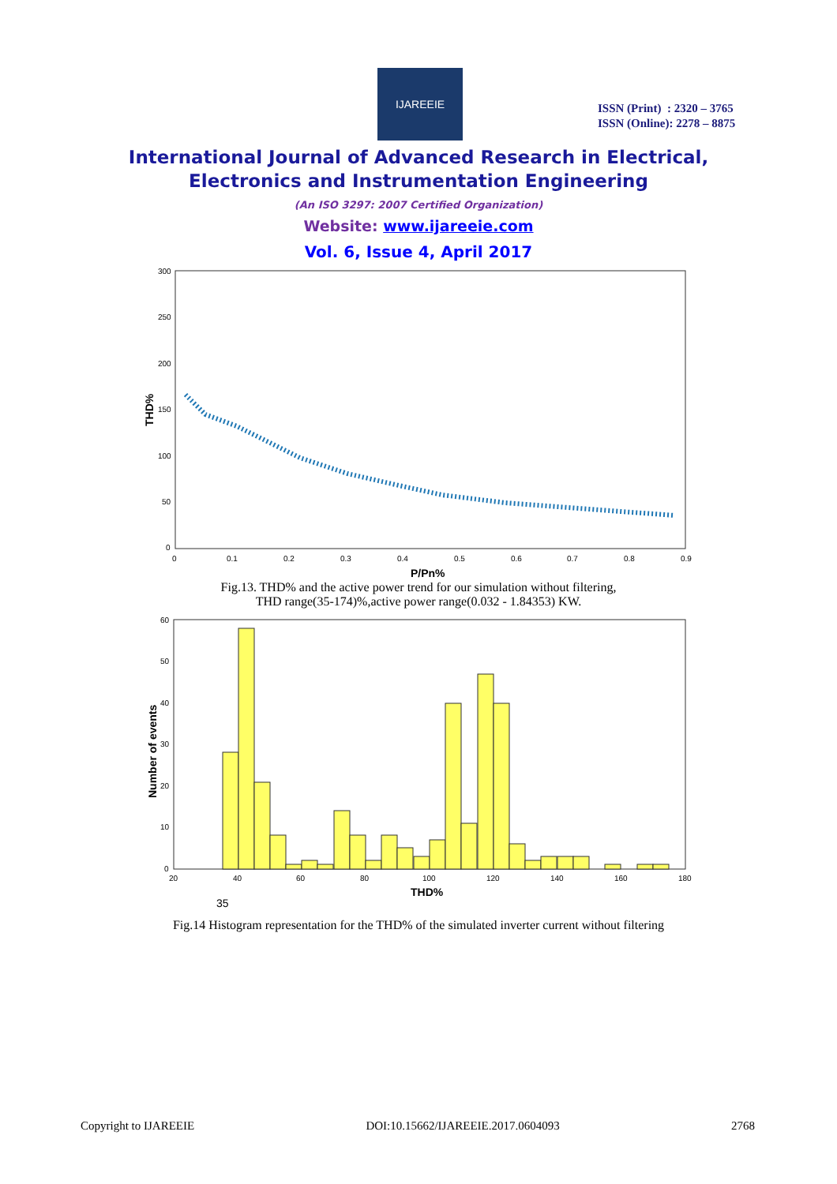IJAREEIE
ISSN (Print) : 2320 – 3765
ISSN (Online): 2278 – 8875
International Journal of Advanced Research in Electrical,
Electronics and Instrumentation Engineering
(An ISO 3297: 2007 Certified Organization)
Website: www.ijareeie.com
Vol. 6, Issue 4, April 2017
300
250
200
150
100
50
0
0
0.1
0.2
0.3
0.4
0.5
0.6
0.7
0.8
0.9
P/Pn%
THD%
Fig.13. THD% and the active power trend for our simulation without filtering,
THD range(35-174)%,active power range(0.032 - 1.84353) KW.
60
50
40
30
20
10
0
20
40
60
80
100
120
140
160
180
35
THD%
Number of events
Fig.14 Histogram representation for the THD% of the simulated inverter current without filtering
Copyright to IJAREEIE DOI:10.15662/IJAREEIE.2017.0604093 2768